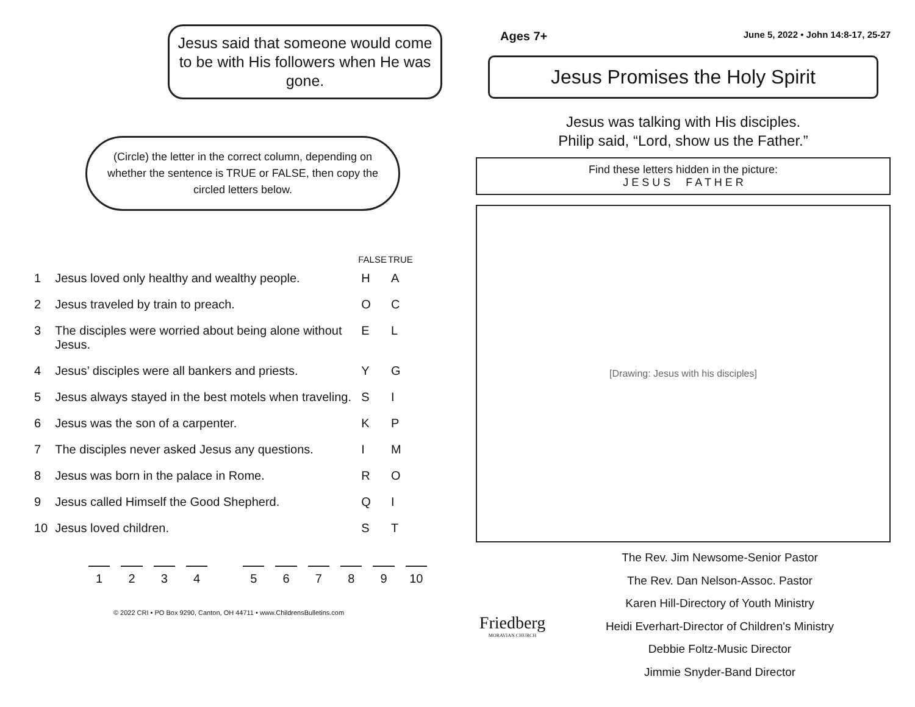Jesus said that someone would come to be with His followers when He was gone.
(Circle) the letter in the correct column, depending on whether the sentence is TRUE or FALSE, then copy the circled letters below.
| | | FALSE | TRUE |
| --- | --- | --- | --- |
| 1 | Jesus loved only healthy and wealthy people. | H | A |
| 2 | Jesus traveled by train to preach. | O | C |
| 3 | The disciples were worried about being alone without Jesus. | E | L |
| 4 | Jesus’ disciples were all bankers and priests. | Y | G |
| 5 | Jesus always stayed in the best motels when traveling. | S | I |
| 6 | Jesus was the son of a carpenter. | K | P |
| 7 | The disciples never asked Jesus any questions. | I | M |
| 8 | Jesus was born in the palace in Rome. | R | O |
| 9 | Jesus called Himself the Good Shepherd. | Q | I |
| 10 | Jesus loved children. | S | T |
1 2 3 4 5 6 7 8 9 10
© 2022 CRI • PO Box 9290, Canton, OH 44711 • www.ChildrensBulletins.com
Ages 7+ June 5, 2022 • John 14:8-17, 25-27
Jesus Promises the Holy Spirit
Jesus was talking with His disciples.
Philip said, “Lord, show us the Father.”
Find these letters hidden in the picture:
J E S U S F A T H E R
[Drawing: Jesus with his disciples]
Friedberg
MORAVIAN CHURCH
The Rev. Jim Newsome-Senior Pastor
The Rev. Dan Nelson-Assoc. Pastor
Karen Hill-Directory of Youth Ministry
Heidi Everhart-Director of Children's Ministry
Debbie Foltz-Music Director
Jimmie Snyder-Band Director